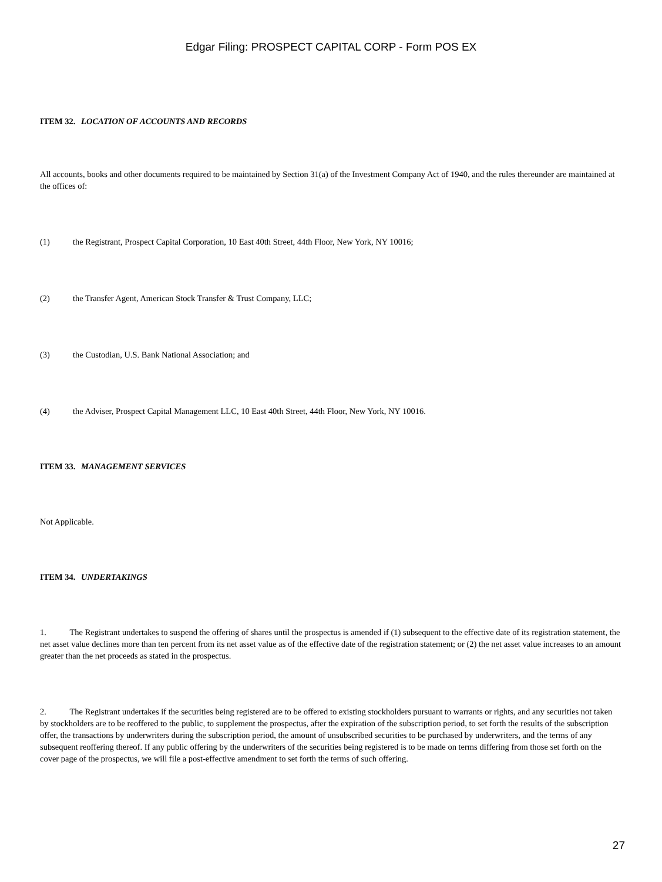Edgar Filing: PROSPECT CAPITAL CORP - Form POS EX
ITEM 32. LOCATION OF ACCOUNTS AND RECORDS
All accounts, books and other documents required to be maintained by Section 31(a) of the Investment Company Act of 1940, and the rules thereunder are maintained at the offices of:
(1) the Registrant, Prospect Capital Corporation, 10 East 40th Street, 44th Floor, New York, NY 10016;
(2) the Transfer Agent, American Stock Transfer & Trust Company, LLC;
(3) the Custodian, U.S. Bank National Association; and
(4) the Adviser, Prospect Capital Management LLC, 10 East 40th Street, 44th Floor, New York, NY 10016.
ITEM 33. MANAGEMENT SERVICES
Not Applicable.
ITEM 34. UNDERTAKINGS
1. The Registrant undertakes to suspend the offering of shares until the prospectus is amended if (1) subsequent to the effective date of its registration statement, the net asset value declines more than ten percent from its net asset value as of the effective date of the registration statement; or (2) the net asset value increases to an amount greater than the net proceeds as stated in the prospectus.
2. The Registrant undertakes if the securities being registered are to be offered to existing stockholders pursuant to warrants or rights, and any securities not taken by stockholders are to be reoffered to the public, to supplement the prospectus, after the expiration of the subscription period, to set forth the results of the subscription offer, the transactions by underwriters during the subscription period, the amount of unsubscribed securities to be purchased by underwriters, and the terms of any subsequent reoffering thereof. If any public offering by the underwriters of the securities being registered is to be made on terms differing from those set forth on the cover page of the prospectus, we will file a post-effective amendment to set forth the terms of such offering.
27